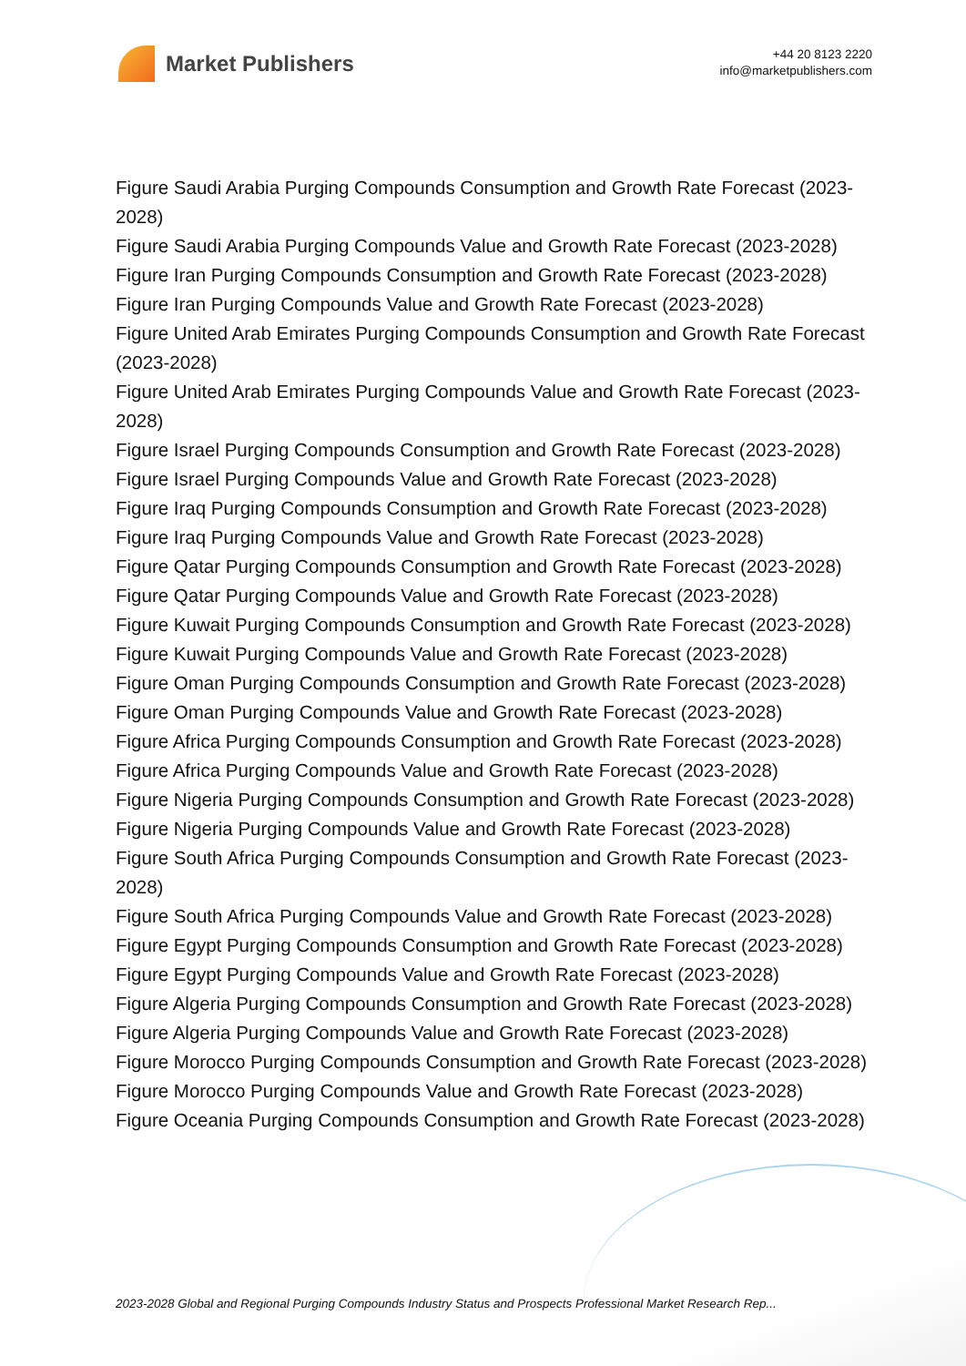Market Publishers
+44 20 8123 2220
info@marketpublishers.com
Figure Saudi Arabia Purging Compounds Consumption and Growth Rate Forecast (2023-2028)
Figure Saudi Arabia Purging Compounds Value and Growth Rate Forecast (2023-2028)
Figure Iran Purging Compounds Consumption and Growth Rate Forecast (2023-2028)
Figure Iran Purging Compounds Value and Growth Rate Forecast (2023-2028)
Figure United Arab Emirates Purging Compounds Consumption and Growth Rate Forecast (2023-2028)
Figure United Arab Emirates Purging Compounds Value and Growth Rate Forecast (2023-2028)
Figure Israel Purging Compounds Consumption and Growth Rate Forecast (2023-2028)
Figure Israel Purging Compounds Value and Growth Rate Forecast (2023-2028)
Figure Iraq Purging Compounds Consumption and Growth Rate Forecast (2023-2028)
Figure Iraq Purging Compounds Value and Growth Rate Forecast (2023-2028)
Figure Qatar Purging Compounds Consumption and Growth Rate Forecast (2023-2028)
Figure Qatar Purging Compounds Value and Growth Rate Forecast (2023-2028)
Figure Kuwait Purging Compounds Consumption and Growth Rate Forecast (2023-2028)
Figure Kuwait Purging Compounds Value and Growth Rate Forecast (2023-2028)
Figure Oman Purging Compounds Consumption and Growth Rate Forecast (2023-2028)
Figure Oman Purging Compounds Value and Growth Rate Forecast (2023-2028)
Figure Africa Purging Compounds Consumption and Growth Rate Forecast (2023-2028)
Figure Africa Purging Compounds Value and Growth Rate Forecast (2023-2028)
Figure Nigeria Purging Compounds Consumption and Growth Rate Forecast (2023-2028)
Figure Nigeria Purging Compounds Value and Growth Rate Forecast (2023-2028)
Figure South Africa Purging Compounds Consumption and Growth Rate Forecast (2023-2028)
Figure South Africa Purging Compounds Value and Growth Rate Forecast (2023-2028)
Figure Egypt Purging Compounds Consumption and Growth Rate Forecast (2023-2028)
Figure Egypt Purging Compounds Value and Growth Rate Forecast (2023-2028)
Figure Algeria Purging Compounds Consumption and Growth Rate Forecast (2023-2028)
Figure Algeria Purging Compounds Value and Growth Rate Forecast (2023-2028)
Figure Morocco Purging Compounds Consumption and Growth Rate Forecast (2023-2028)
Figure Morocco Purging Compounds Value and Growth Rate Forecast (2023-2028)
Figure Oceania Purging Compounds Consumption and Growth Rate Forecast (2023-2028)
2023-2028 Global and Regional Purging Compounds Industry Status and Prospects Professional Market Research Rep...